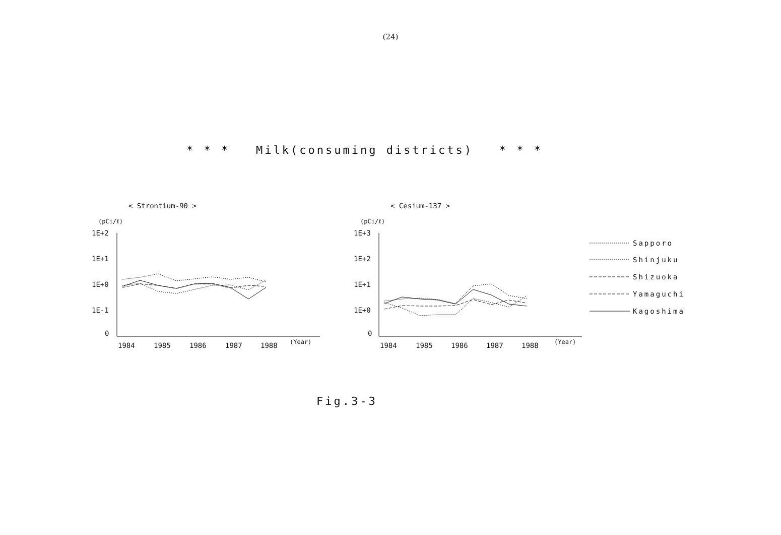(24)
* * * Milk(consuming districts) * * *
< Strontium-90 >
< Cesium-137 >
(pCi/ℓ)
(pCi/ℓ)
1E+2
1E+1
1E+0
1E-1
0
1E+3
1E+2
1E+1
1E+0
0
1984
1985
1986
1987
1988
(Year)
1984
1985
1986
1987
1988
(Year)
Sapporo
Shinjuku
Shizuoka
Yamaguchi
Kagoshima
Fig.3-3